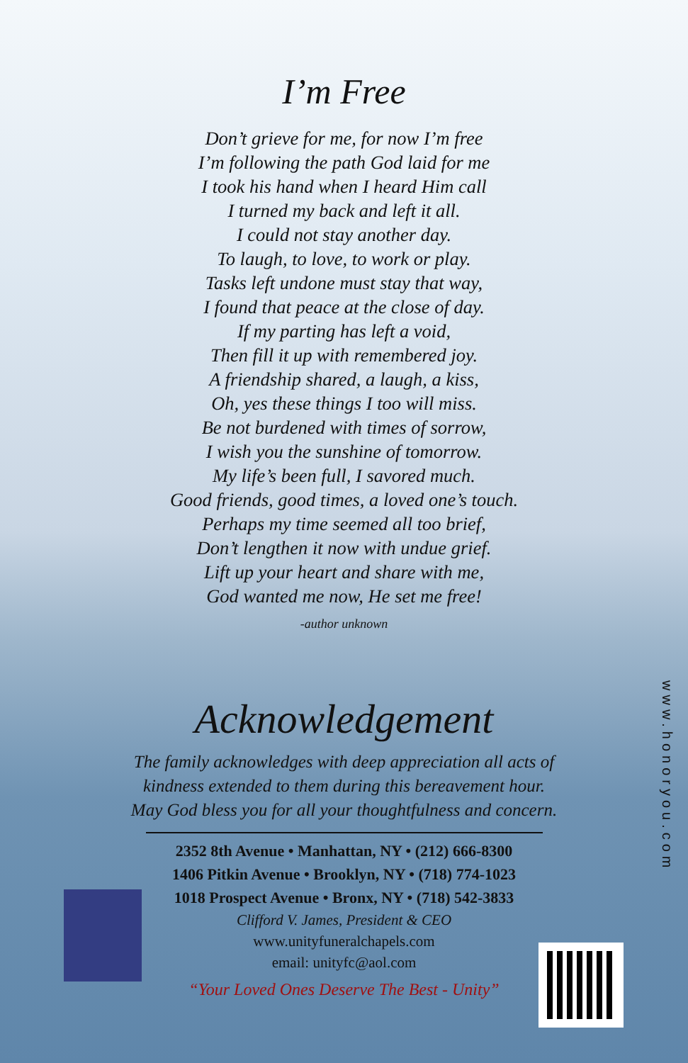I’m Free
Don’t grieve for me, for now I’m free
I’m following the path God laid for me
I took his hand when I heard Him call
I turned my back and left it all.
I could not stay another day.
To laugh, to love, to work or play.
Tasks left undone must stay that way,
I found that peace at the close of day.
If my parting has left a void,
Then fill it up with remembered joy.
A friendship shared, a laugh, a kiss,
Oh, yes these things I too will miss.
Be not burdened with times of sorrow,
I wish you the sunshine of tomorrow.
My life’s been full, I savored much.
Good friends, good times, a loved one’s touch.
Perhaps my time seemed all too brief,
Don’t lengthen it now with undue grief.
Lift up your heart and share with me,
God wanted me now, He set me free!
-author unknown
Acknowledgement
The family acknowledges with deep appreciation all acts of
kindness extended to them during this bereavement hour.
May God bless you for all your thoughtfulness and concern.
2352 8th Avenue • Manhattan, NY • (212) 666-8300
1406 Pitkin Avenue • Brooklyn, NY • (718) 774-1023
1018 Prospect Avenue • Bronx, NY • (718) 542-3833
Clifford V. James, President & CEO
www.unityfuneralchapels.com
email: unityfc@aol.com
“Your Loved Ones Deserve The Best - Unity”
www.honoryou.com